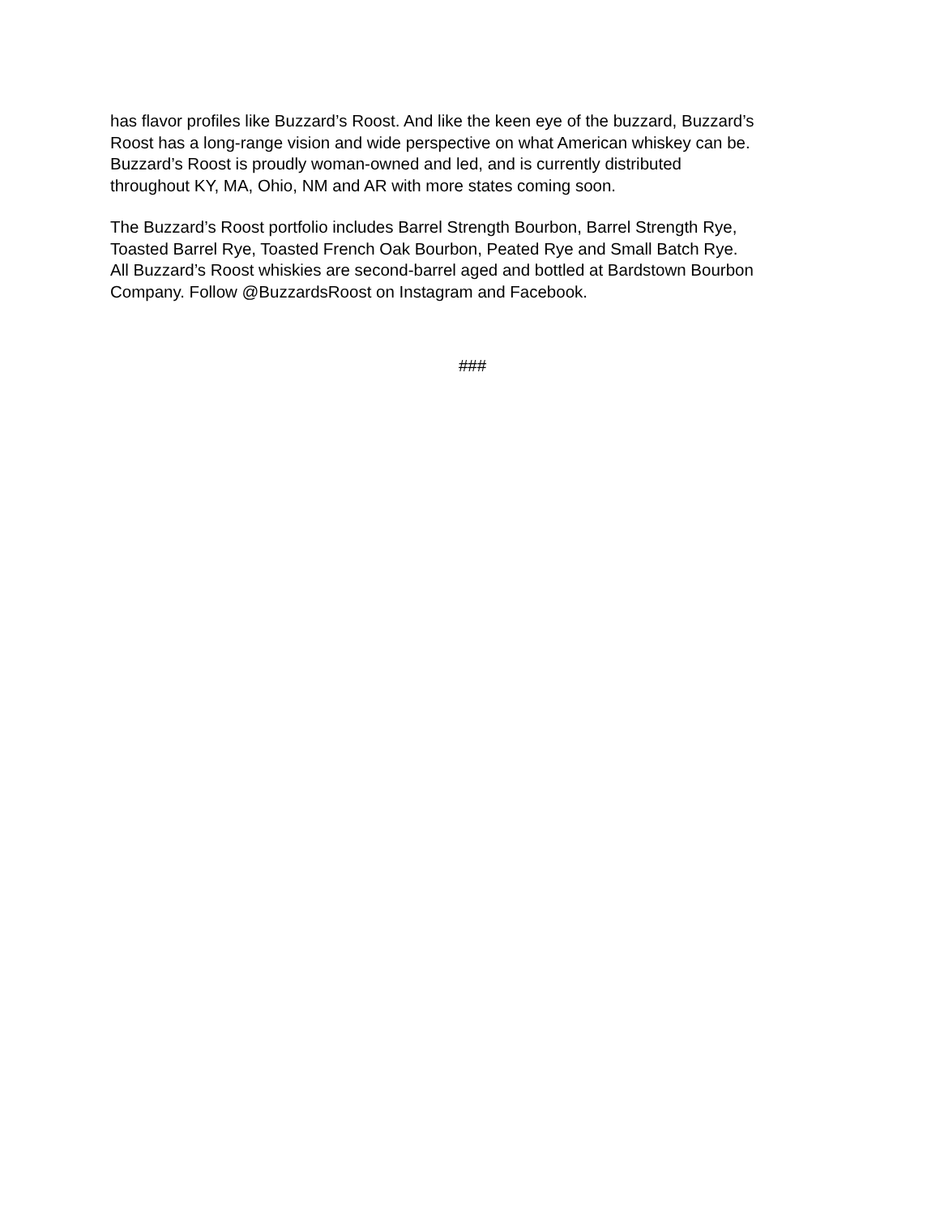has flavor profiles like Buzzard’s Roost. And like the keen eye of the buzzard, Buzzard’s
Roost has a long-range vision and wide perspective on what American whiskey can be.
Buzzard’s Roost is proudly woman-owned and led, and is currently distributed
throughout KY, MA, Ohio, NM and AR with more states coming soon.
The Buzzard’s Roost portfolio includes Barrel Strength Bourbon, Barrel Strength Rye,
Toasted Barrel Rye, Toasted French Oak Bourbon, Peated Rye and Small Batch Rye.
All Buzzard’s Roost whiskies are second-barrel aged and bottled at Bardstown Bourbon
Company. Follow @BuzzardsRoost on Instagram and Facebook.
###